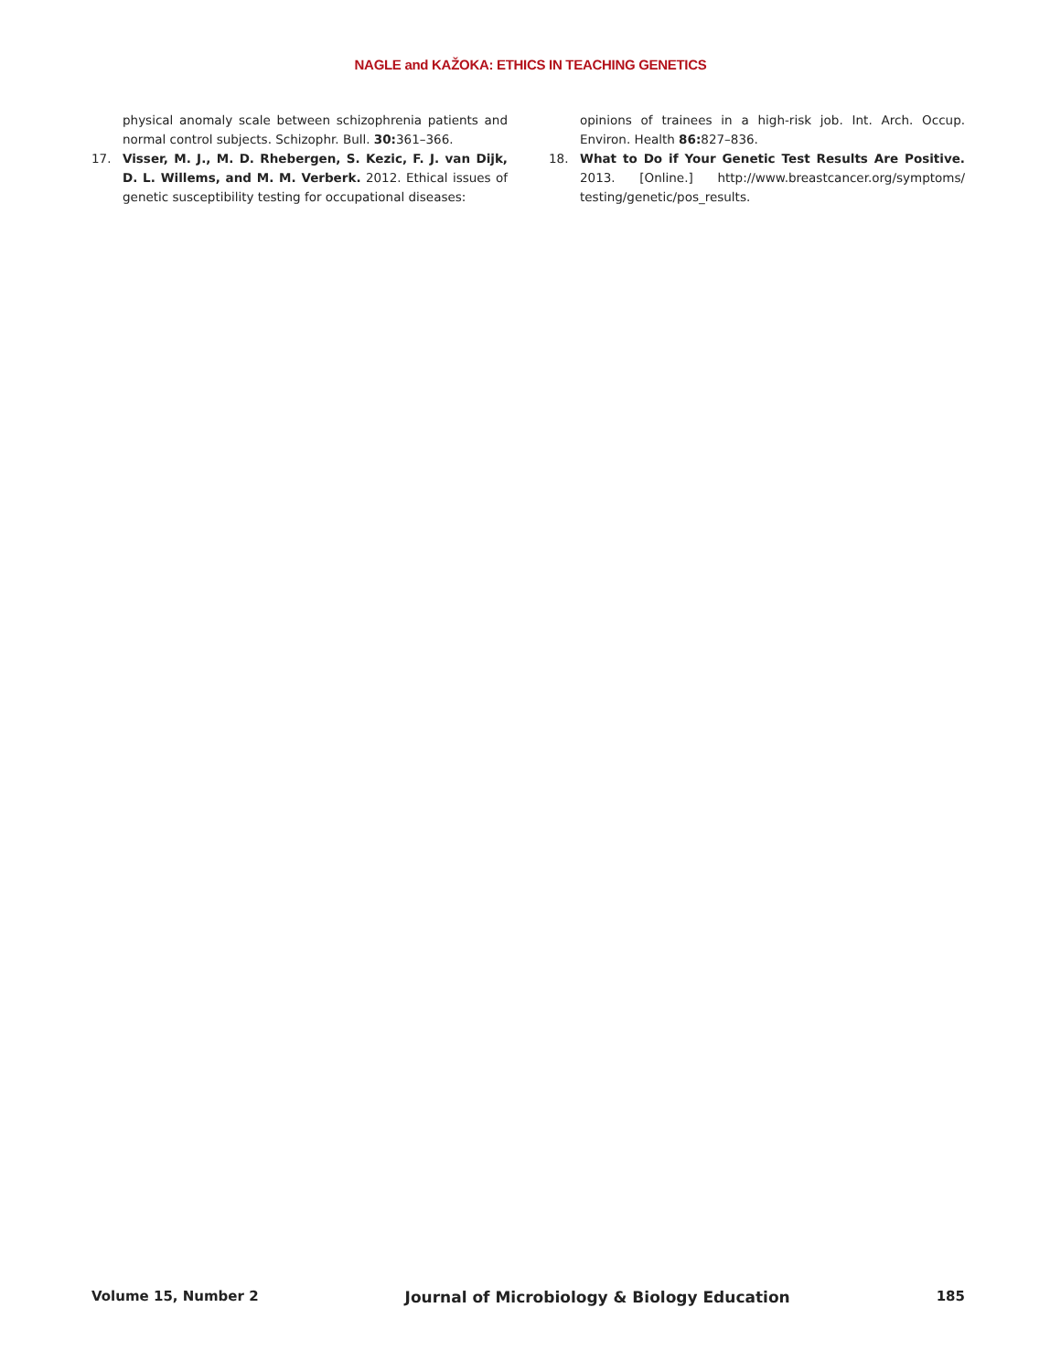NAGLE and KAŽOKA: ETHICS IN TEACHING GENETICS
physical anomaly scale between schizophrenia patients and normal control subjects. Schizophr. Bull. 30: 361–366.
17. Visser, M. J., M. D. Rhebergen, S. Kezic, F. J. van Dijk, D. L. Willems, and M. M. Verberk. 2012. Ethical issues of genetic susceptibility testing for occupational diseases:
opinions of trainees in a high-risk job. Int. Arch. Occup. Environ. Health 86: 827–836.
18. What to Do if Your Genetic Test Results Are Positive. 2013. [Online.] http://www.breastcancer.org/symptoms/ testing/genetic/pos_results.
Volume 15, Number 2 Journal of Microbiology & Biology Education 185